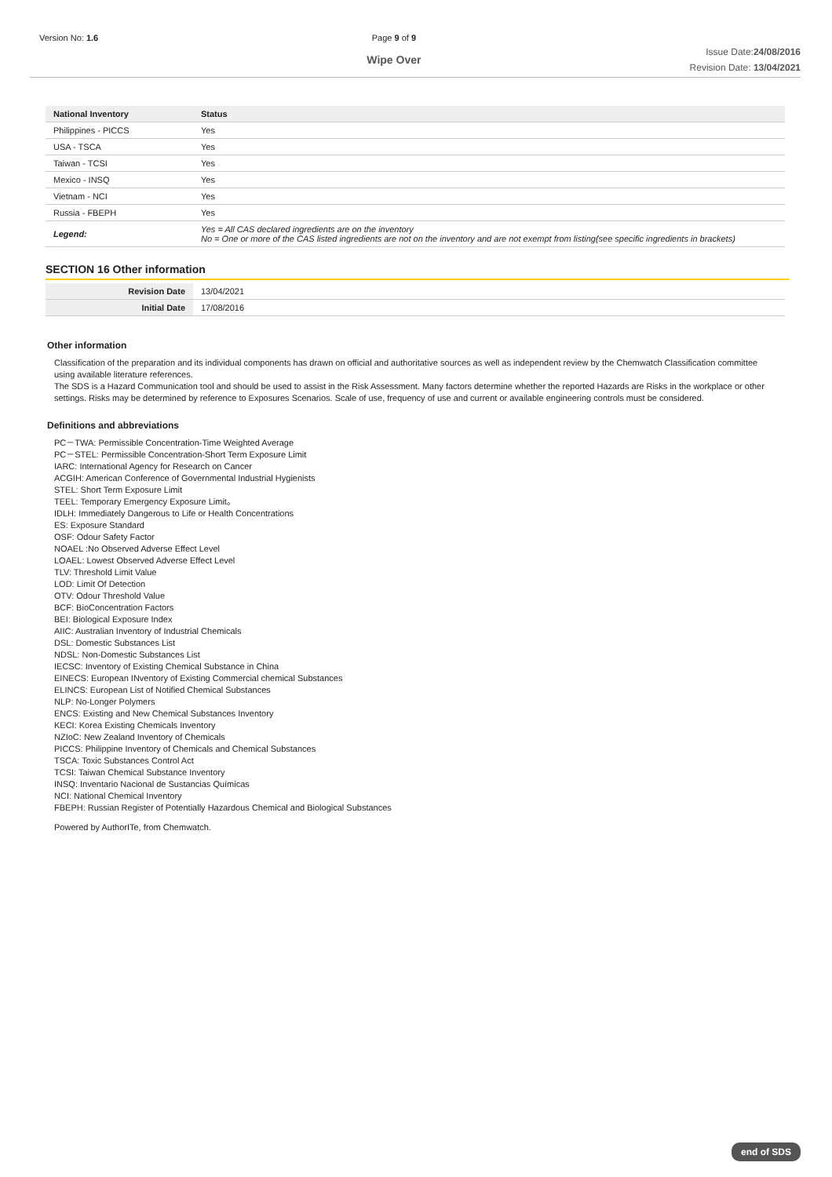Version No: 1.6 Page 9 of 9
Wipe Over
Issue Date:24/08/2016
Revision Date: 13/04/2021
| National Inventory | Status |
| --- | --- |
| Philippines - PICCS | Yes |
| USA - TSCA | Yes |
| Taiwan - TCSI | Yes |
| Mexico - INSQ | Yes |
| Vietnam - NCI | Yes |
| Russia - FBEPH | Yes |
| Legend: | Yes = All CAS declared ingredients are on the inventory No = One or more of the CAS listed ingredients are not on the inventory and are not exempt from listing(see specific ingredients in brackets) |
SECTION 16 Other information
| Revision Date | 13/04/2021 |
| Initial Date | 17/08/2016 |
Other information
Classification of the preparation and its individual components has drawn on official and authoritative sources as well as independent review by the Chemwatch Classification committee using available literature references.
The SDS is a Hazard Communication tool and should be used to assist in the Risk Assessment. Many factors determine whether the reported Hazards are Risks in the workplace or other settings. Risks may be determined by reference to Exposures Scenarios. Scale of use, frequency of use and current or available engineering controls must be considered.
Definitions and abbreviations
PC－TWA: Permissible Concentration-Time Weighted Average
PC－STEL: Permissible Concentration-Short Term Exposure Limit
IARC: International Agency for Research on Cancer
ACGIH: American Conference of Governmental Industrial Hygienists
STEL: Short Term Exposure Limit
TEEL: Temporary Emergency Exposure Limit。
IDLH: Immediately Dangerous to Life or Health Concentrations
ES: Exposure Standard
OSF: Odour Safety Factor
NOAEL :No Observed Adverse Effect Level
LOAEL: Lowest Observed Adverse Effect Level
TLV: Threshold Limit Value
LOD: Limit Of Detection
OTV: Odour Threshold Value
BCF: BioConcentration Factors
BEI: Biological Exposure Index
AIIC: Australian Inventory of Industrial Chemicals
DSL: Domestic Substances List
NDSL: Non-Domestic Substances List
IECSC: Inventory of Existing Chemical Substance in China
EINECS: European INventory of Existing Commercial chemical Substances
ELINCS: European List of Notified Chemical Substances
NLP: No-Longer Polymers
ENCS: Existing and New Chemical Substances Inventory
KECI: Korea Existing Chemicals Inventory
NZIoC: New Zealand Inventory of Chemicals
PICCS: Philippine Inventory of Chemicals and Chemical Substances
TSCA: Toxic Substances Control Act
TCSI: Taiwan Chemical Substance Inventory
INSQ: Inventario Nacional de Sustancias Químicas
NCI: National Chemical Inventory
FBEPH: Russian Register of Potentially Hazardous Chemical and Biological Substances
Powered by AuthorITe, from Chemwatch.
end of SDS